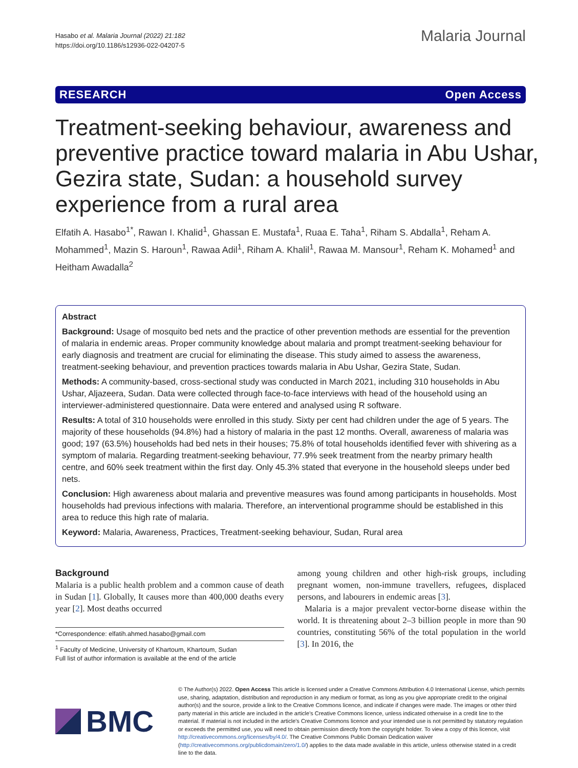Hasabo et al. Malaria Journal (2022) 21:182
https://doi.org/10.1186/s12936-022-04207-5
Malaria Journal
RESEARCH Open Access
Treatment-seeking behaviour, awareness and preventive practice toward malaria in Abu Ushar, Gezira state, Sudan: a household survey experience from a rural area
Elfatih A. Hasabo<sup>1*</sup>, Rawan I. Khalid<sup>1</sup>, Ghassan E. Mustafa<sup>1</sup>, Ruaa E. Taha<sup>1</sup>, Riham S. Abdalla<sup>1</sup>, Reham A. Mohammed<sup>1</sup>, Mazin S. Haroun<sup>1</sup>, Rawaa Adil<sup>1</sup>, Riham A. Khalil<sup>1</sup>, Rawaa M. Mansour<sup>1</sup>, Reham K. Mohamed<sup>1</sup> and Heitham Awadalla<sup>2</sup>
Abstract
Background: Usage of mosquito bed nets and the practice of other prevention methods are essential for the prevention of malaria in endemic areas. Proper community knowledge about malaria and prompt treatment-seeking behaviour for early diagnosis and treatment are crucial for eliminating the disease. This study aimed to assess the awareness, treatment-seeking behaviour, and prevention practices towards malaria in Abu Ushar, Gezira State, Sudan.
Methods: A community-based, cross-sectional study was conducted in March 2021, including 310 households in Abu Ushar, Aljazeera, Sudan. Data were collected through face-to-face interviews with head of the household using an interviewer-administered questionnaire. Data were entered and analysed using R software.
Results: A total of 310 households were enrolled in this study. Sixty per cent had children under the age of 5 years. The majority of these households (94.8%) had a history of malaria in the past 12 months. Overall, awareness of malaria was good; 197 (63.5%) households had bed nets in their houses; 75.8% of total households identified fever with shivering as a symptom of malaria. Regarding treatment-seeking behaviour, 77.9% seek treatment from the nearby primary health centre, and 60% seek treatment within the first day. Only 45.3% stated that everyone in the household sleeps under bed nets.
Conclusion: High awareness about malaria and preventive measures was found among participants in households. Most households had previous infections with malaria. Therefore, an interventional programme should be established in this area to reduce this high rate of malaria.
Keyword: Malaria, Awareness, Practices, Treatment-seeking behaviour, Sudan, Rural area
Background
Malaria is a public health problem and a common cause of death in Sudan [1]. Globally, It causes more than 400,000 deaths every year [2]. Most deaths occurred
*Correspondence: elfatih.ahmed.hasabo@gmail.com
<sup>1</sup> Faculty of Medicine, University of Khartoum, Khartoum, Sudan
Full list of author information is available at the end of the article
among young children and other high-risk groups, including pregnant women, non-immune travellers, refugees, displaced persons, and labourers in endemic areas [3].
Malaria is a major prevalent vector-borne disease within the world. It is threatening about 2–3 billion people in more than 90 countries, constituting 56% of the total population in the world [3]. In 2016, the
BMC
© The Author(s) 2022. Open Access This article is licensed under a Creative Commons Attribution 4.0 International License, which permits use, sharing, adaptation, distribution and reproduction in any medium or format, as long as you give appropriate credit to the original author(s) and the source, provide a link to the Creative Commons licence, and indicate if changes were made. The images or other third party material in this article are included in the article's Creative Commons licence, unless indicated otherwise in a credit line to the material. If material is not included in the article's Creative Commons licence and your intended use is not permitted by statutory regulation or exceeds the permitted use, you will need to obtain permission directly from the copyright holder. To view a copy of this licence, visit http://creativecommons.org/licenses/by/4.0/. The Creative Commons Public Domain Dedication waiver (http://creativecommons.org/publicdomain/zero/1.0/) applies to the data made available in this article, unless otherwise stated in a credit line to the data.